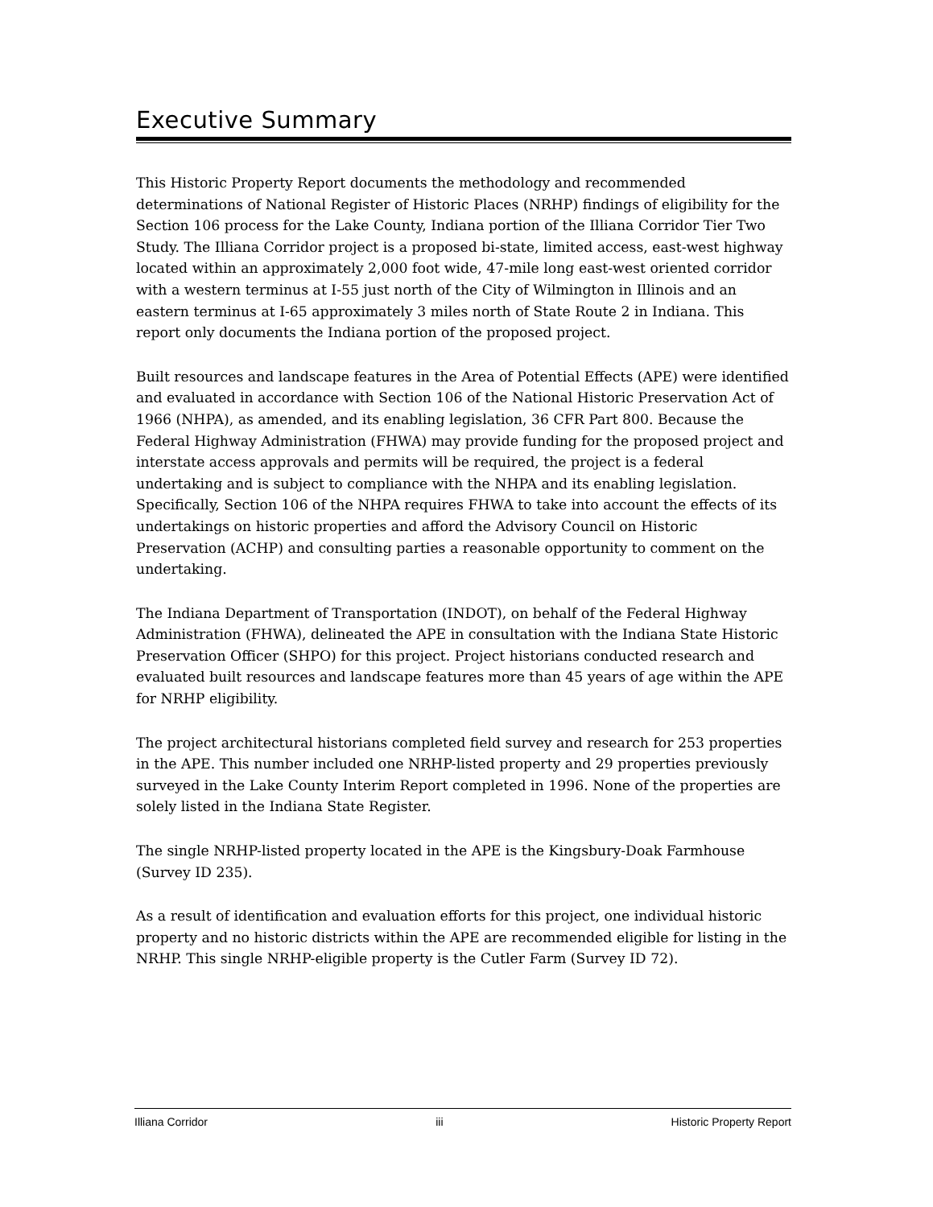Executive Summary
This Historic Property Report documents the methodology and recommended determinations of National Register of Historic Places (NRHP) findings of eligibility for the Section 106 process for the Lake County, Indiana portion of the Illiana Corridor Tier Two Study. The Illiana Corridor project is a proposed bi-state, limited access, east-west highway located within an approximately 2,000 foot wide, 47-mile long east-west oriented corridor with a western terminus at I-55 just north of the City of Wilmington in Illinois and an eastern terminus at I-65 approximately 3 miles north of State Route 2 in Indiana. This report only documents the Indiana portion of the proposed project.
Built resources and landscape features in the Area of Potential Effects (APE) were identified and evaluated in accordance with Section 106 of the National Historic Preservation Act of 1966 (NHPA), as amended, and its enabling legislation, 36 CFR Part 800. Because the Federal Highway Administration (FHWA) may provide funding for the proposed project and interstate access approvals and permits will be required, the project is a federal undertaking and is subject to compliance with the NHPA and its enabling legislation. Specifically, Section 106 of the NHPA requires FHWA to take into account the effects of its undertakings on historic properties and afford the Advisory Council on Historic Preservation (ACHP) and consulting parties a reasonable opportunity to comment on the undertaking.
The Indiana Department of Transportation (INDOT), on behalf of the Federal Highway Administration (FHWA), delineated the APE in consultation with the Indiana State Historic Preservation Officer (SHPO) for this project. Project historians conducted research and evaluated built resources and landscape features more than 45 years of age within the APE for NRHP eligibility.
The project architectural historians completed field survey and research for 253 properties in the APE. This number included one NRHP-listed property and 29 properties previously surveyed in the Lake County Interim Report completed in 1996. None of the properties are solely listed in the Indiana State Register.
The single NRHP-listed property located in the APE is the Kingsbury-Doak Farmhouse (Survey ID 235).
As a result of identification and evaluation efforts for this project, one individual historic property and no historic districts within the APE are recommended eligible for listing in the NRHP. This single NRHP-eligible property is the Cutler Farm (Survey ID 72).
Illiana Corridor iii Historic Property Report